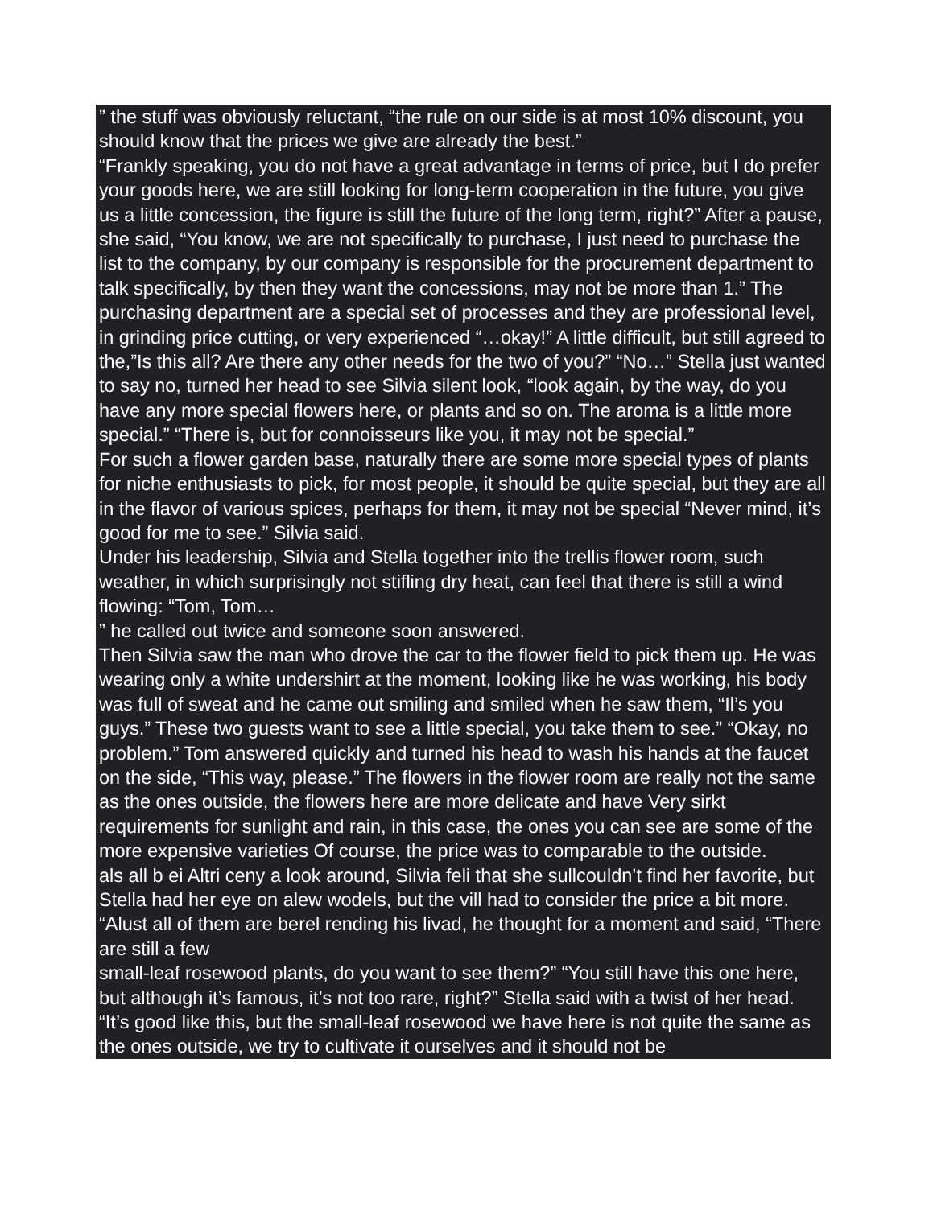” the stuff was obviously reluctant, “the rule on our side is at most 10% discount, you should know that the prices we give are already the best.”
“Frankly speaking, you do not have a great advantage in terms of price, but I do prefer your goods here, we are still looking for long-term cooperation in the future, you give us a little concession, the figure is still the future of the long term, right?” After a pause, she said, “You know, we are not specifically to purchase, I just need to purchase the list to the company, by our company is responsible for the procurement department to talk specifically, by then they want the concessions, may not be more than 1.” The purchasing department are a special set of processes and they are professional level, in grinding price cutting, or very experienced “…okay!” A little difficult, but still agreed to the,”Is this all? Are there any other needs for the two of you?” “No…” Stella just wanted to say no, turned her head to see Silvia silent look, “look again, by the way, do you have any more special flowers here, or plants and so on. The aroma is a little more special.” “There is, but for connoisseurs like you, it may not be special.”
For such a flower garden base, naturally there are some more special types of plants for niche enthusiasts to pick, for most people, it should be quite special, but they are all in the flavor of various spices, perhaps for them, it may not be special “Never mind, it’s good for me to see.” Silvia said.
Under his leadership, Silvia and Stella together into the trellis flower room, such weather, in which surprisingly not stifling dry heat, can feel that there is still a wind flowing: “Tom, Tom…
” he called out twice and someone soon answered.
Then Silvia saw the man who drove the car to the flower field to pick them up. He was wearing only a white undershirt at the moment, looking like he was working, his body was full of sweat and he came out smiling and smiled when he saw them, “Il’s you guys.” These two guests want to see a little special, you take them to see.” “Okay, no problem.” Tom answered quickly and turned his head to wash his hands at the faucet on the side, “This way, please.” The flowers in the flower room are really not the same as the ones outside, the flowers here are more delicate and have Very sirkt requirements for sunlight and rain, in this case, the ones you can see are some of the more expensive varieties Of course, the price was to comparable to the outside.
als all b ei Altri ceny a look around, Silvia feli that she sullcouldn’t find her favorite, but Stella had her eye on alew wodels, but the vill had to consider the price a bit more.
“Alust all of them are berel rending his livad, he thought for a moment and said, “There are still a few
small-leaf rosewood plants, do you want to see them?” “You still have this one here, but although it’s famous, it’s not too rare, right?” Stella said with a twist of her head.
“It’s good like this, but the small-leaf rosewood we have here is not quite the same as the ones outside, we try to cultivate it ourselves and it should not be